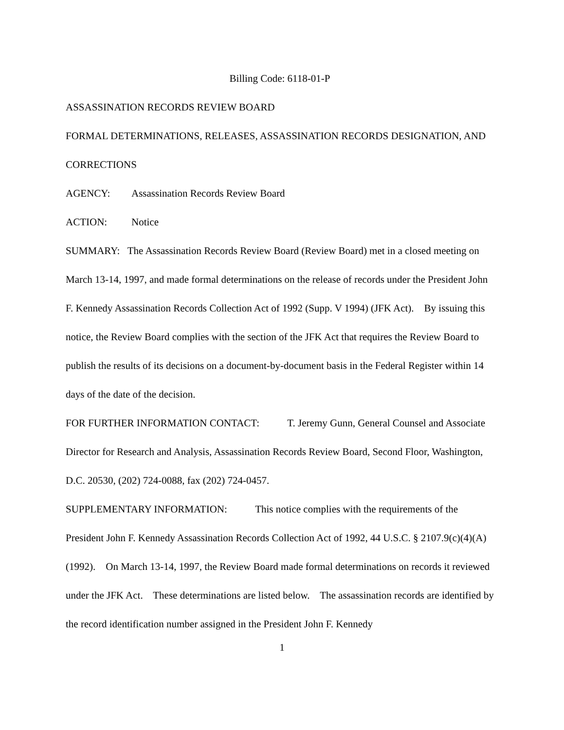Billing Code: 6118-01-P
ASSASSINATION RECORDS REVIEW BOARD
FORMAL DETERMINATIONS, RELEASES, ASSASSINATION RECORDS DESIGNATION, AND CORRECTIONS
AGENCY: Assassination Records Review Board
ACTION: Notice
SUMMARY: The Assassination Records Review Board (Review Board) met in a closed meeting on March 13-14, 1997, and made formal determinations on the release of records under the President John F. Kennedy Assassination Records Collection Act of 1992 (Supp. V 1994) (JFK Act). By issuing this notice, the Review Board complies with the section of the JFK Act that requires the Review Board to publish the results of its decisions on a document-by-document basis in the Federal Register within 14 days of the date of the decision.
FOR FURTHER INFORMATION CONTACT: T. Jeremy Gunn, General Counsel and Associate Director for Research and Analysis, Assassination Records Review Board, Second Floor, Washington, D.C. 20530, (202) 724-0088, fax (202) 724-0457.
SUPPLEMENTARY INFORMATION: This notice complies with the requirements of the President John F. Kennedy Assassination Records Collection Act of 1992, 44 U.S.C. § 2107.9(c)(4)(A) (1992). On March 13-14, 1997, the Review Board made formal determinations on records it reviewed under the JFK Act. These determinations are listed below. The assassination records are identified by the record identification number assigned in the President John F. Kennedy
1